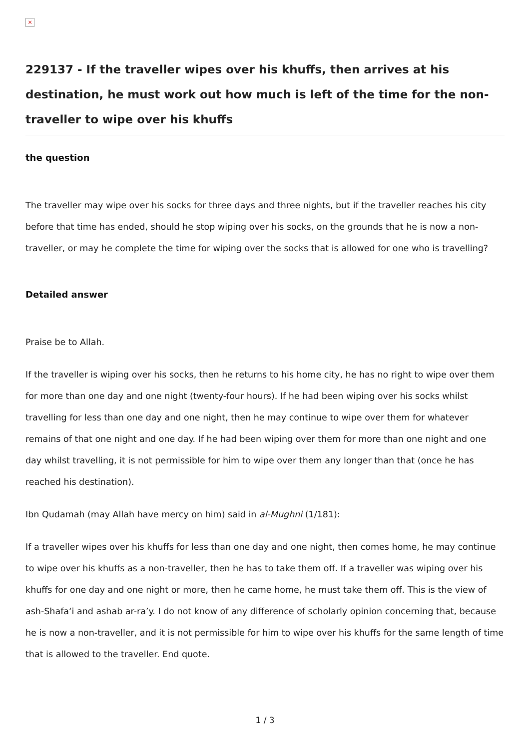×
229137 - If the traveller wipes over his khuffs, then arrives at his destination, he must work out how much is left of the time for the non-traveller to wipe over his khuffs
the question
The traveller may wipe over his socks for three days and three nights, but if the traveller reaches his city before that time has ended, should he stop wiping over his socks, on the grounds that he is now a non-traveller, or may he complete the time for wiping over the socks that is allowed for one who is travelling?
Detailed answer
Praise be to Allah.
If the traveller is wiping over his socks, then he returns to his home city, he has no right to wipe over them for more than one day and one night (twenty-four hours). If he had been wiping over his socks whilst travelling for less than one day and one night, then he may continue to wipe over them for whatever remains of that one night and one day. If he had been wiping over them for more than one night and one day whilst travelling, it is not permissible for him to wipe over them any longer than that (once he has reached his destination).
Ibn Qudamah (may Allah have mercy on him) said in al-Mughni (1/181):
If a traveller wipes over his khuffs for less than one day and one night, then comes home, he may continue to wipe over his khuffs as a non-traveller, then he has to take them off. If a traveller was wiping over his khuffs for one day and one night or more, then he came home, he must take them off. This is the view of ash-Shafa‘i and ashab ar-ra’y. I do not know of any difference of scholarly opinion concerning that, because he is now a non-traveller, and it is not permissible for him to wipe over his khuffs for the same length of time that is allowed to the traveller. End quote.
1 / 3